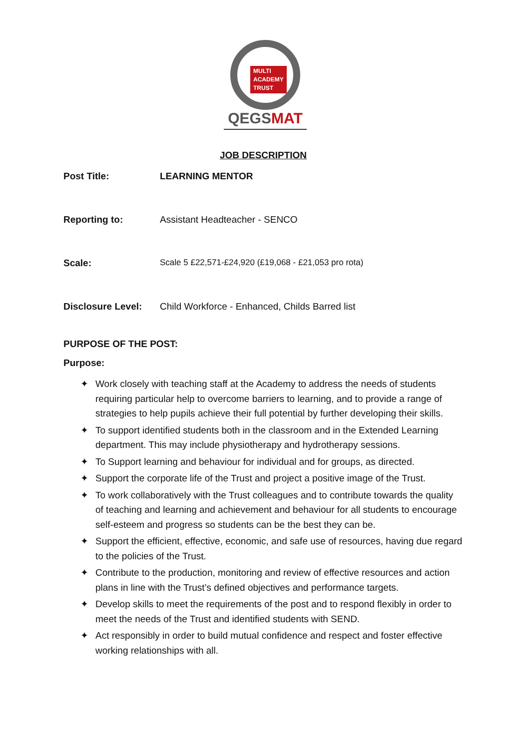MULTI
ACADEMY
TRUST
QEGSMAT
JOB DESCRIPTION
Post Title: LEARNING MENTOR
Reporting to: Assistant Headteacher - SENCO
Scale: Scale 5 £22,571-£24,920 (£19,068 - £21,053 pro rota)
Disclosure Level: Child Workforce - Enhanced, Childs Barred list
PURPOSE OF THE POST:
Purpose:
✦ Work closely with teaching staff at the Academy to address the needs of students requiring particular help to overcome barriers to learning, and to provide a range of strategies to help pupils achieve their full potential by further developing their skills.
✦ To support identified students both in the classroom and in the Extended Learning department. This may include physiotherapy and hydrotherapy sessions.
✦ To Support learning and behaviour for individual and for groups, as directed.
✦ Support the corporate life of the Trust and project a positive image of the Trust.
✦ To work collaboratively with the Trust colleagues and to contribute towards the quality of teaching and learning and achievement and behaviour for all students to encourage self-esteem and progress so students can be the best they can be.
✦ Support the efficient, effective, economic, and safe use of resources, having due regard to the policies of the Trust.
✦ Contribute to the production, monitoring and review of effective resources and action plans in line with the Trust’s defined objectives and performance targets.
✦ Develop skills to meet the requirements of the post and to respond flexibly in order to meet the needs of the Trust and identified students with SEND.
✦ Act responsibly in order to build mutual confidence and respect and foster effective working relationships with all.